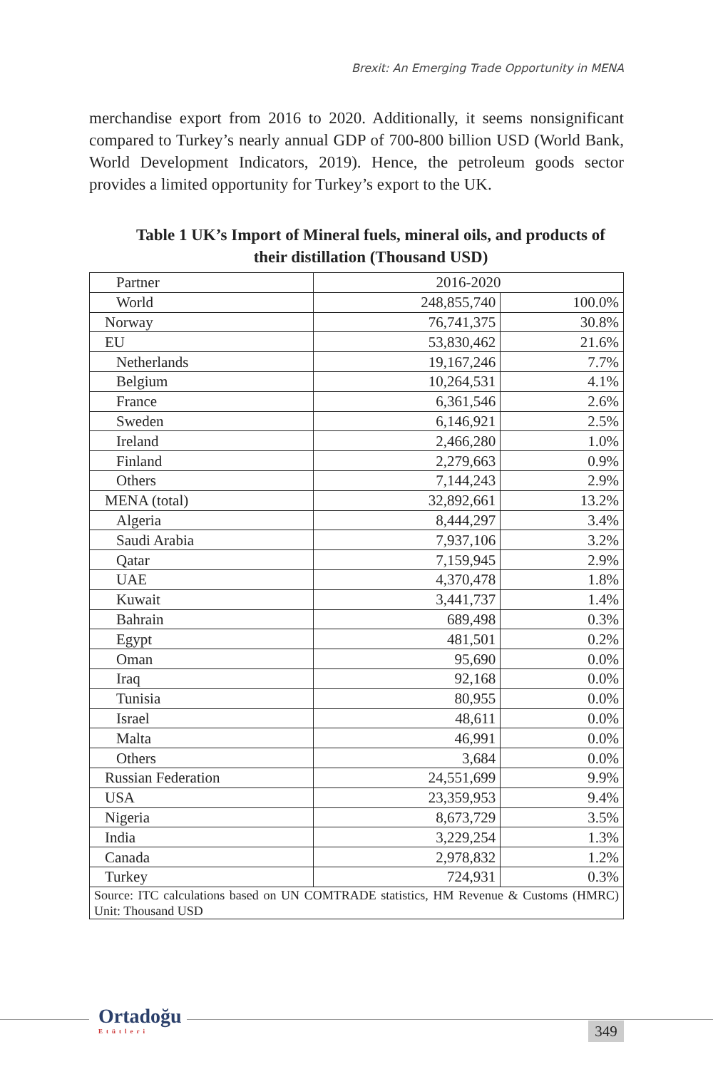Brexit: An Emerging Trade Opportunity in MENA
merchandise export from 2016 to 2020. Additionally, it seems nonsignificant compared to Turkey’s nearly annual GDP of 700-800 billion USD (World Bank, World Development Indicators, 2019). Hence, the petroleum goods sector provides a limited opportunity for Turkey’s export to the UK.
Table 1 UK’s Import of Mineral fuels, mineral oils, and products of their distillation (Thousand USD)
| Partner | 2016-2020 | |
| World | 248,855,740 | 100.0% |
| Norway | 76,741,375 | 30.8% |
| EU | 53,830,462 | 21.6% |
| Netherlands | 19,167,246 | 7.7% |
| Belgium | 10,264,531 | 4.1% |
| France | 6,361,546 | 2.6% |
| Sweden | 6,146,921 | 2.5% |
| Ireland | 2,466,280 | 1.0% |
| Finland | 2,279,663 | 0.9% |
| Others | 7,144,243 | 2.9% |
| MENA (total) | 32,892,661 | 13.2% |
| Algeria | 8,444,297 | 3.4% |
| Saudi Arabia | 7,937,106 | 3.2% |
| Qatar | 7,159,945 | 2.9% |
| UAE | 4,370,478 | 1.8% |
| Kuwait | 3,441,737 | 1.4% |
| Bahrain | 689,498 | 0.3% |
| Egypt | 481,501 | 0.2% |
| Oman | 95,690 | 0.0% |
| Iraq | 92,168 | 0.0% |
| Tunisia | 80,955 | 0.0% |
| Israel | 48,611 | 0.0% |
| Malta | 46,991 | 0.0% |
| Others | 3,684 | 0.0% |
| Russian Federation | 24,551,699 | 9.9% |
| USA | 23,359,953 | 9.4% |
| Nigeria | 8,673,729 | 3.5% |
| India | 3,229,254 | 1.3% |
| Canada | 2,978,832 | 1.2% |
| Turkey | 724,931 | 0.3% |
| Source: ITC calculations based on UN COMTRADE statistics, HM Revenue & Customs (HMRC) Unit: Thousand USD | | |
Ortadoğu
Etütleri
349